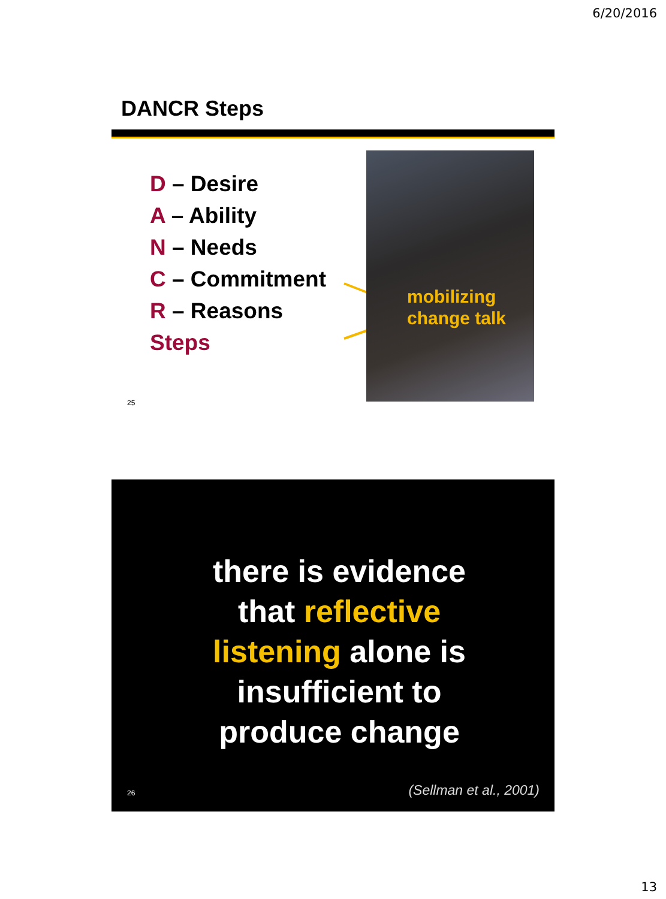6/20/2016
DANCR Steps
D – Desire
A – Ability
N – Needs
C – Commitment
R – Reasons
Steps
mobilizing
change talk
25
there is evidence that reflective listening alone is insufficient to produce change
26 (Sellman et al., 2001)
13